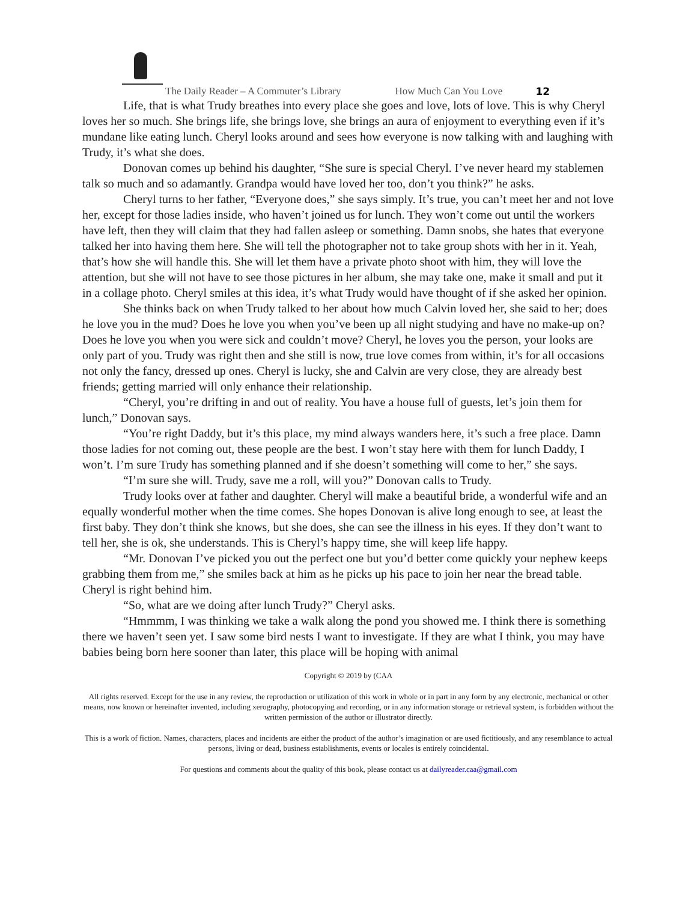The Daily Reader – A Commuter’s Library How Much Can You Love 12
Life, that is what Trudy breathes into every place she goes and love, lots of love. This is why Cheryl loves her so much. She brings life, she brings love, she brings an aura of enjoyment to everything even if it’s mundane like eating lunch. Cheryl looks around and sees how everyone is now talking with and laughing with Trudy, it’s what she does.
Donovan comes up behind his daughter, “She sure is special Cheryl. I’ve never heard my stablemen talk so much and so adamantly. Grandpa would have loved her too, don’t you think?” he asks.
Cheryl turns to her father, “Everyone does,” she says simply. It’s true, you can’t meet her and not love her, except for those ladies inside, who haven’t joined us for lunch. They won’t come out until the workers have left, then they will claim that they had fallen asleep or something. Damn snobs, she hates that everyone talked her into having them here. She will tell the photographer not to take group shots with her in it. Yeah, that’s how she will handle this. She will let them have a private photo shoot with him, they will love the attention, but she will not have to see those pictures in her album, she may take one, make it small and put it in a collage photo. Cheryl smiles at this idea, it’s what Trudy would have thought of if she asked her opinion.
She thinks back on when Trudy talked to her about how much Calvin loved her, she said to her; does he love you in the mud? Does he love you when you’ve been up all night studying and have no make-up on? Does he love you when you were sick and couldn’t move? Cheryl, he loves you the person, your looks are only part of you. Trudy was right then and she still is now, true love comes from within, it’s for all occasions not only the fancy, dressed up ones. Cheryl is lucky, she and Calvin are very close, they are already best friends; getting married will only enhance their relationship.
“Cheryl, you’re drifting in and out of reality. You have a house full of guests, let’s join them for lunch,” Donovan says.
“You’re right Daddy, but it’s this place, my mind always wanders here, it’s such a free place. Damn those ladies for not coming out, these people are the best. I won’t stay here with them for lunch Daddy, I won’t. I’m sure Trudy has something planned and if she doesn’t something will come to her,” she says.
“I’m sure she will. Trudy, save me a roll, will you?” Donovan calls to Trudy.
Trudy looks over at father and daughter. Cheryl will make a beautiful bride, a wonderful wife and an equally wonderful mother when the time comes. She hopes Donovan is alive long enough to see, at least the first baby. They don’t think she knows, but she does, she can see the illness in his eyes. If they don’t want to tell her, she is ok, she understands. This is Cheryl’s happy time, she will keep life happy.
“Mr. Donovan I’ve picked you out the perfect one but you’d better come quickly your nephew keeps grabbing them from me,” she smiles back at him as he picks up his pace to join her near the bread table. Cheryl is right behind him.
“So, what are we doing after lunch Trudy?” Cheryl asks.
“Hmmmm, I was thinking we take a walk along the pond you showed me. I think there is something there we haven’t seen yet. I saw some bird nests I want to investigate. If they are what I think, you may have babies being born here sooner than later, this place will be hoping with animal
Copyright © 2019 by (CAA
All rights reserved. Except for the use in any review, the reproduction or utilization of this work in whole or in part in any form by any electronic, mechanical or other means, now known or hereinafter invented, including xerography, photocopying and recording, or in any information storage or retrieval system, is forbidden without the written permission of the author or illustrator directly.
This is a work of fiction. Names, characters, places and incidents are either the product of the author’s imagination or are used fictitiously, and any resemblance to actual persons, living or dead, business establishments, events or locales is entirely coincidental.
For questions and comments about the quality of this book, please contact us at dailyreader.caa@gmail.com